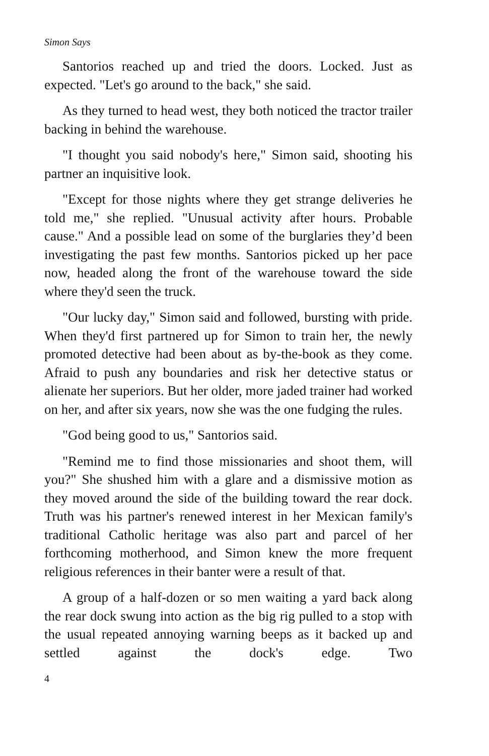Simon Says
Santorios reached up and tried the doors. Locked. Just as expected. "Let's go around to the back," she said.
As they turned to head west, they both noticed the tractor trailer backing in behind the warehouse.
"I thought you said nobody's here," Simon said, shooting his partner an inquisitive look.
"Except for those nights where they get strange deliveries he told me," she replied. "Unusual activity after hours. Probable cause." And a possible lead on some of the burglaries they’d been investigating the past few months. Santorios picked up her pace now, headed along the front of the warehouse toward the side where they'd seen the truck.
"Our lucky day," Simon said and followed, bursting with pride. When they'd first partnered up for Simon to train her, the newly promoted detective had been about as by-the-book as they come. Afraid to push any boundaries and risk her detective status or alienate her superiors. But her older, more jaded trainer had worked on her, and after six years, now she was the one fudging the rules.
"God being good to us," Santorios said.
"Remind me to find those missionaries and shoot them, will you?" She shushed him with a glare and a dismissive motion as they moved around the side of the building toward the rear dock. Truth was his partner's renewed interest in her Mexican family's traditional Catholic heritage was also part and parcel of her forthcoming motherhood, and Simon knew the more frequent religious references in their banter were a result of that.
A group of a half-dozen or so men waiting a yard back along the rear dock swung into action as the big rig pulled to a stop with the usual repeated annoying warning beeps as it backed up and settled against the dock's edge. Two
4